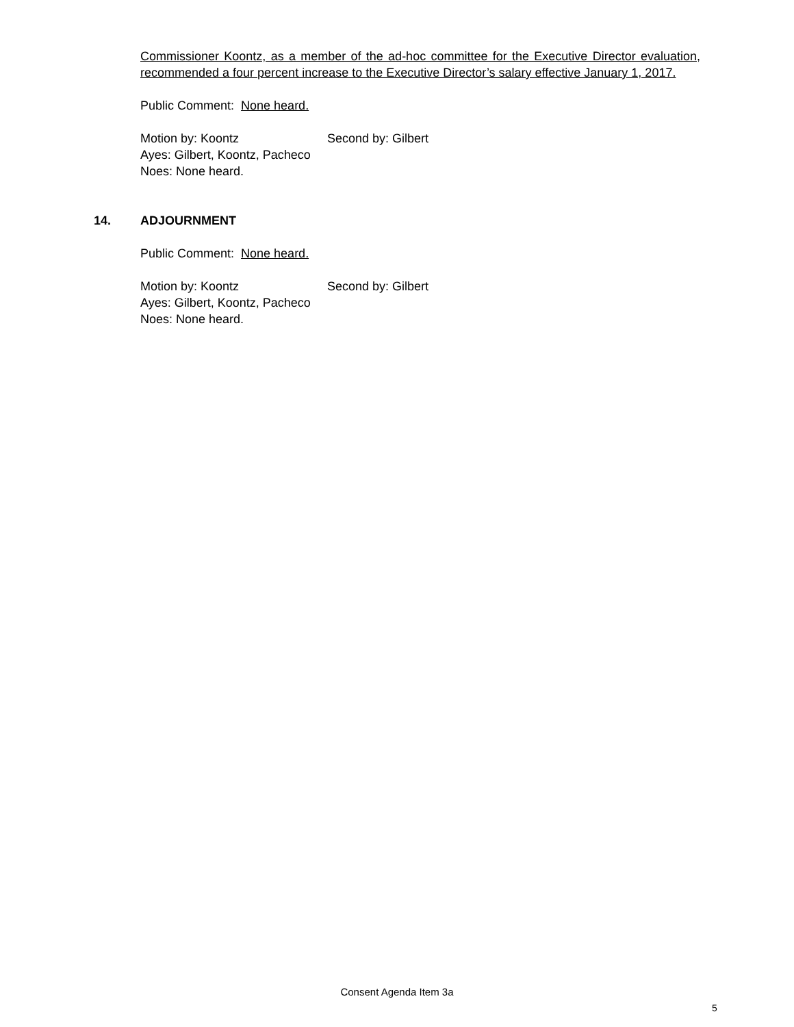Commissioner Koontz, as a member of the ad-hoc committee for the Executive Director evaluation, recommended a four percent increase to the Executive Director’s salary effective January 1, 2017.
Public Comment: None heard.
Motion by: Koontz Second by: Gilbert
Ayes: Gilbert, Koontz, Pacheco
Noes: None heard.
14. ADJOURNMENT
Public Comment: None heard.
Motion by: Koontz Second by: Gilbert
Ayes: Gilbert, Koontz, Pacheco
Noes: None heard.
Consent Agenda Item 3a
5